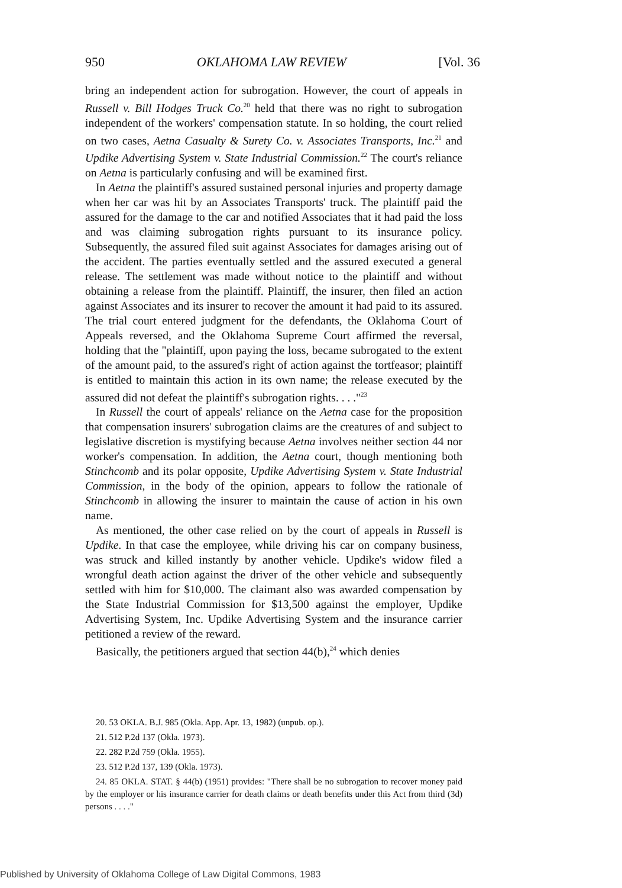950 OKLAHOMA LAW REVIEW [Vol. 36
bring an independent action for subrogation. However, the court of appeals in Russell v. Bill Hodges Truck Co.<sup>20</sup> held that there was no right to subrogation independent of the workers' compensation statute. In so holding, the court relied on two cases, Aetna Casualty & Surety Co. v. Associates Transports, Inc.<sup>21</sup> and Updike Advertising System v. State Industrial Commission.<sup>22</sup> The court's reliance on Aetna is particularly confusing and will be examined first.
In Aetna the plaintiff's assured sustained personal injuries and property damage when her car was hit by an Associates Transports' truck. The plaintiff paid the assured for the damage to the car and notified Associates that it had paid the loss and was claiming subrogation rights pursuant to its insurance policy. Subsequently, the assured filed suit against Associates for damages arising out of the accident. The parties eventually settled and the assured executed a general release. The settlement was made without notice to the plaintiff and without obtaining a release from the plaintiff. Plaintiff, the insurer, then filed an action against Associates and its insurer to recover the amount it had paid to its assured. The trial court entered judgment for the defendants, the Oklahoma Court of Appeals reversed, and the Oklahoma Supreme Court affirmed the reversal, holding that the "plaintiff, upon paying the loss, became subrogated to the extent of the amount paid, to the assured's right of action against the tortfeasor; plaintiff is entitled to maintain this action in its own name; the release executed by the assured did not defeat the plaintiff's subrogation rights. . . ."<sup>23</sup>
In Russell the court of appeals' reliance on the Aetna case for the proposition that compensation insurers' subrogation claims are the creatures of and subject to legislative discretion is mystifying because Aetna involves neither section 44 nor worker's compensation. In addition, the Aetna court, though mentioning both Stinchcomb and its polar opposite, Updike Advertising System v. State Industrial Commission, in the body of the opinion, appears to follow the rationale of Stinchcomb in allowing the insurer to maintain the cause of action in his own name.
As mentioned, the other case relied on by the court of appeals in Russell is Updike. In that case the employee, while driving his car on company business, was struck and killed instantly by another vehicle. Updike's widow filed a wrongful death action against the driver of the other vehicle and subsequently settled with him for $10,000. The claimant also was awarded compensation by the State Industrial Commission for $13,500 against the employer, Updike Advertising System, Inc. Updike Advertising System and the insurance carrier petitioned a review of the reward.
Basically, the petitioners argued that section 44(b),<sup>24</sup> which denies
20. 53 OKLA. B.J. 985 (Okla. App. Apr. 13, 1982) (unpub. op.).
21. 512 P.2d 137 (Okla. 1973).
22. 282 P.2d 759 (Okla. 1955).
23. 512 P.2d 137, 139 (Okla. 1973).
24. 85 OKLA. STAT. § 44(b) (1951) provides: "There shall be no subrogation to recover money paid by the employer or his insurance carrier for death claims or death benefits under this Act from third (3d) persons . . . ."
Published by University of Oklahoma College of Law Digital Commons, 1983